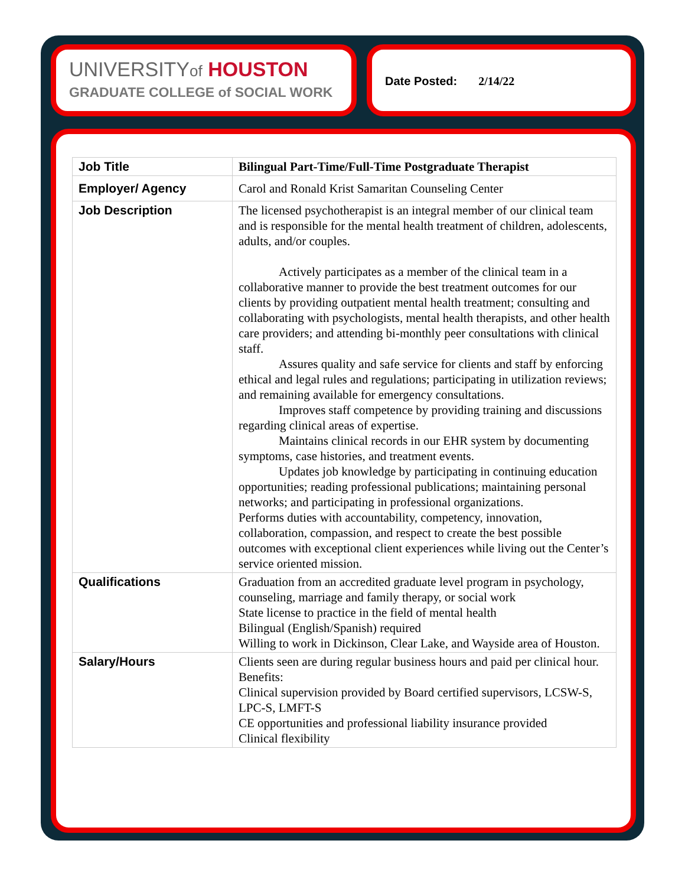UNIVERSITYof HOUSTON
GRADUATE COLLEGE of SOCIAL WORK
Date Posted: 2/14/22
| Job Title | Bilingual Part-Time/Full-Time Postgraduate Therapist |
| Employer/ Agency | Carol and Ronald Krist Samaritan Counseling Center |
| Job Description | The licensed psychotherapist is an integral member of our clinical team and is responsible for the mental health treatment of children, adolescents, adults, and/or couples. Actively participates as a member of the clinical team in a collaborative manner to provide the best treatment outcomes for our clients by providing outpatient mental health treatment; consulting and collaborating with psychologists, mental health therapists, and other health care providers; and attending bi-monthly peer consultations with clinical staff. Assures quality and safe service for clients and staff by enforcing ethical and legal rules and regulations; participating in utilization reviews; and remaining available for emergency consultations. Improves staff competence by providing training and discussions regarding clinical areas of expertise. Maintains clinical records in our EHR system by documenting symptoms, case histories, and treatment events. Updates job knowledge by participating in continuing education opportunities; reading professional publications; maintaining personal networks; and participating in professional organizations. Performs duties with accountability, competency, innovation, collaboration, compassion, and respect to create the best possible outcomes with exceptional client experiences while living out the Center’s service oriented mission. |
| Qualifications | Graduation from an accredited graduate level program in psychology, counseling, marriage and family therapy, or social work State license to practice in the field of mental health Bilingual (English/Spanish) required Willing to work in Dickinson, Clear Lake, and Wayside area of Houston. |
| Salary/Hours | Clients seen are during regular business hours and paid per clinical hour. Benefits: Clinical supervision provided by Board certified supervisors, LCSW-S, LPC-S, LMFT-S CE opportunities and professional liability insurance provided Clinical flexibility |